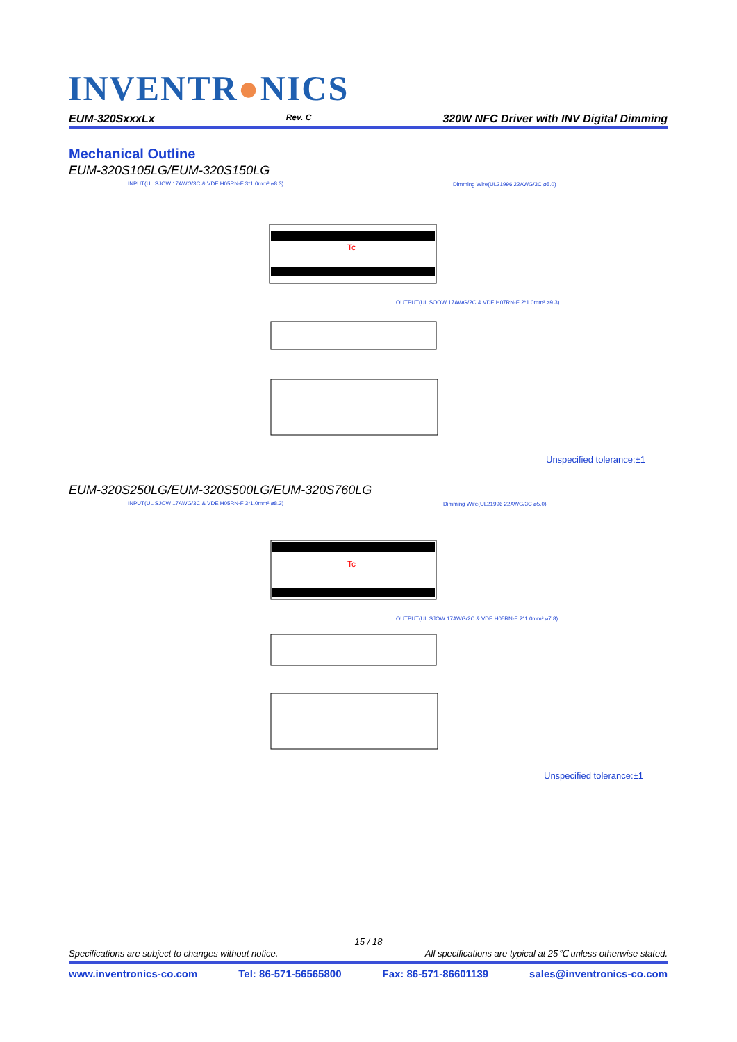INVENTR●NICS
EUM-320SxxxLx Rev. C 320W NFC Driver with INV Digital Dimming
Mechanical Outline
EUM-320S105LG/EUM-320S150LG
INPUT(UL SJOW 17AWG/3C & VDE H05RN-F 3*1.0mm² ⌀8.3)
Dimming Wire(UL21996 22AWG/3C ⌀5.0)
Tc
OUTPUT(UL SOOW 17AWG/2C & VDE H07RN-F 2*1.0mm² ⌀9.3)
Unspecified tolerance:±1
EUM-320S250LG/EUM-320S500LG/EUM-320S760LG
INPUT(UL SJOW 17AWG/3C & VDE H05RN-F 3*1.0mm² ⌀8.3)
Dimming Wire(UL21996 22AWG/3C ⌀5.0)
Tc
OUTPUT(UL SJOW 17AWG/2C & VDE H05RN-F 2*1.0mm² ⌀7.8)
Unspecified tolerance:±1
15 / 18
Specifications are subject to changes without notice. All specifications are typical at 25℃ unless otherwise stated.
www.inventronics-co.com Tel: 86-571-56565800 Fax: 86-571-86601139 sales@inventronics-co.com